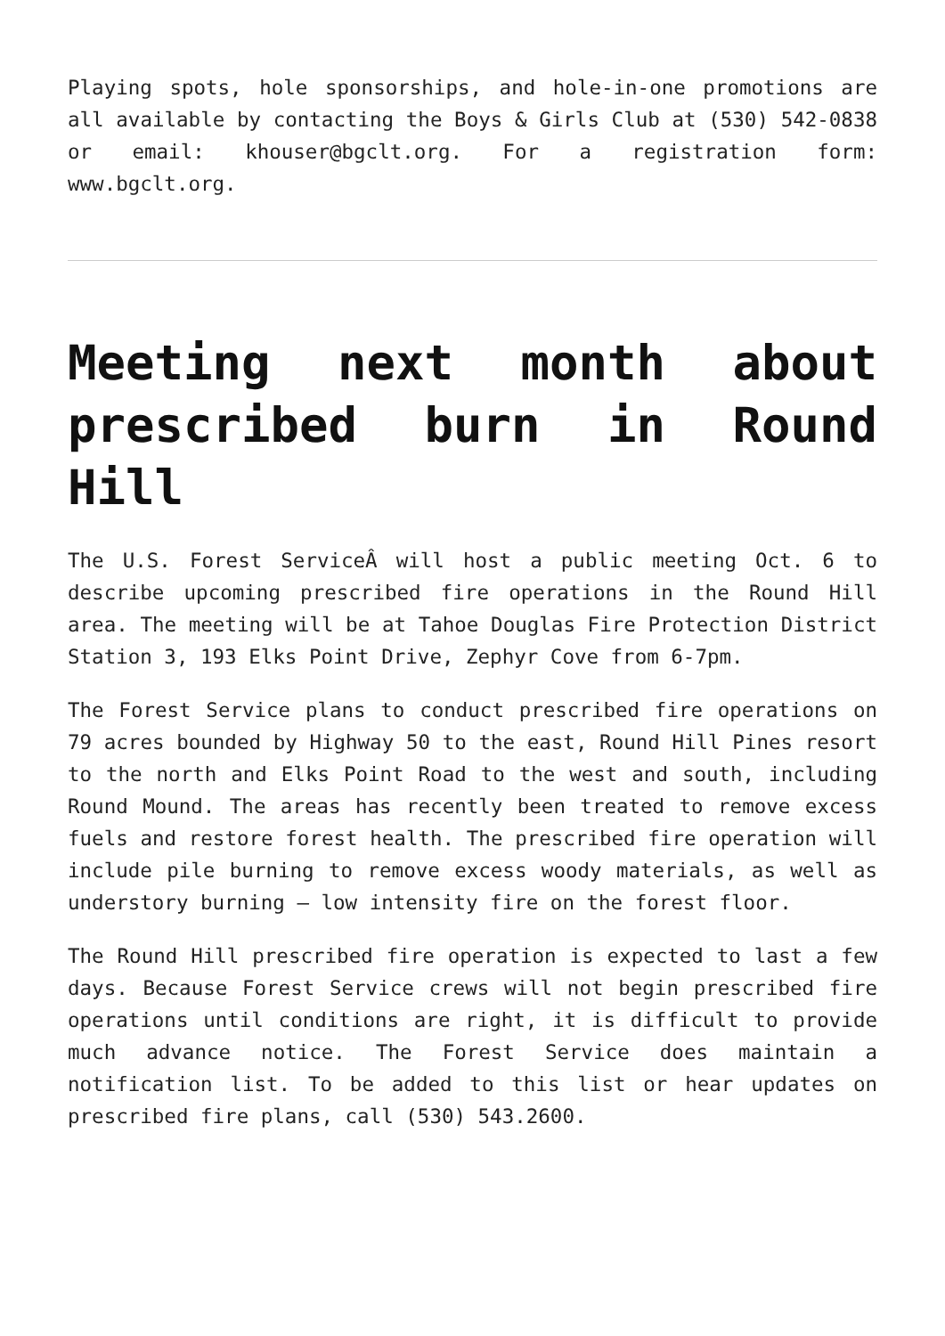Playing spots, hole sponsorships, and hole-in-one promotions are all available by contacting the Boys & Girls Club at (530) 542-0838 or email: khouser@bgclt.org. For a registration form: www.bgclt.org.
Meeting next month about prescribed burn in Round Hill
The U.S. Forest ServiceÂ will host a public meeting Oct. 6 to describe upcoming prescribed fire operations in the Round Hill area. The meeting will be at Tahoe Douglas Fire Protection District Station 3, 193 Elks Point Drive, Zephyr Cove from 6-7pm.
The Forest Service plans to conduct prescribed fire operations on 79 acres bounded by Highway 50 to the east, Round Hill Pines resort to the north and Elks Point Road to the west and south, including Round Mound. The areas has recently been treated to remove excess fuels and restore forest health. The prescribed fire operation will include pile burning to remove excess woody materials, as well as understory burning – low intensity fire on the forest floor.
The Round Hill prescribed fire operation is expected to last a few days. Because Forest Service crews will not begin prescribed fire operations until conditions are right, it is difficult to provide much advance notice. The Forest Service does maintain a notification list. To be added to this list or hear updates on prescribed fire plans, call (530) 543.2600.